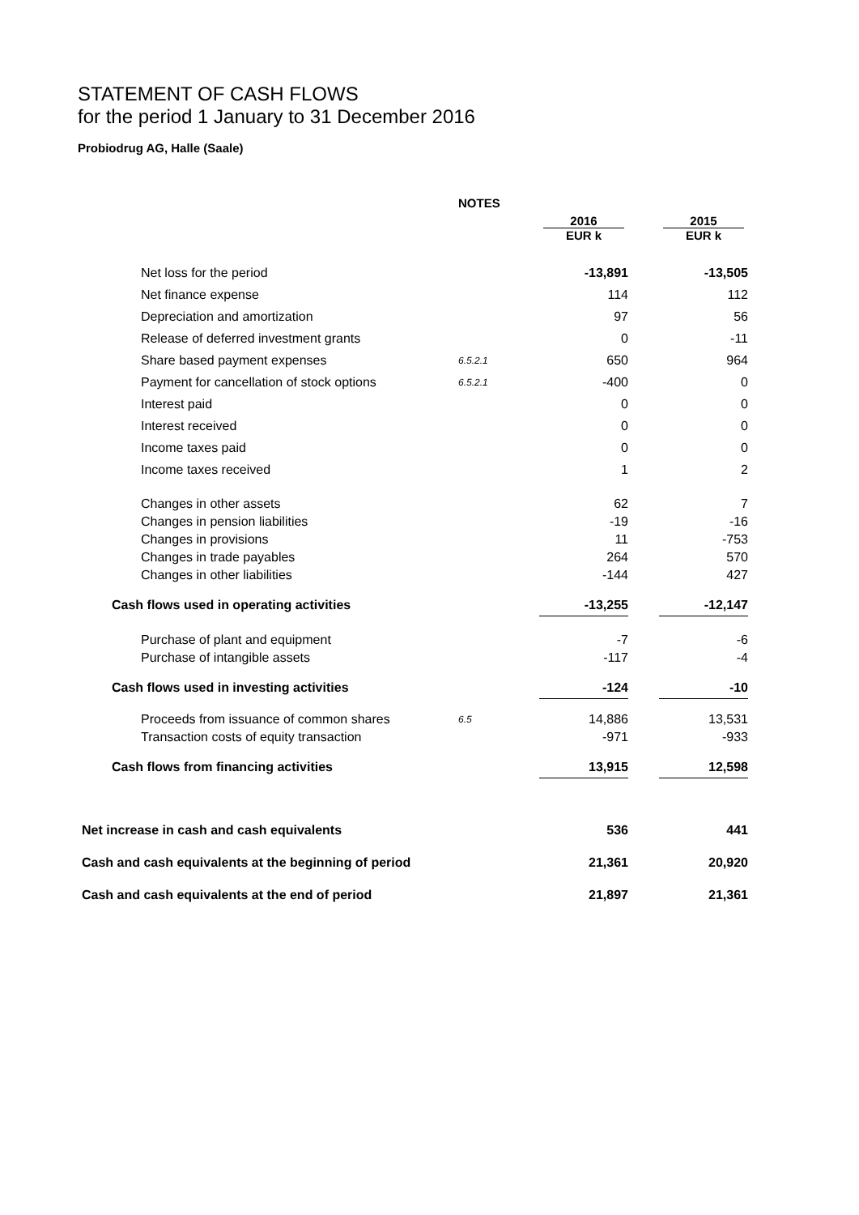STATEMENT OF CASH FLOWS
for the period 1 January to 31 December 2016
Probiodrug AG, Halle (Saale)
| | NOTES | | | |
| | | 2016 EUR k | | 2015 EUR k |
| Net loss for the period | | -13,891 | | -13,505 |
| Net finance expense | | 114 | | 112 |
| Depreciation and amortization | | 97 | | 56 |
| Release of deferred investment grants | | 0 | | -11 |
| Share based payment expenses | 6.5.2.1 | 650 | | 964 |
| Payment for cancellation of stock options | 6.5.2.1 | -400 | | 0 |
| Interest paid | | 0 | | 0 |
| Interest received | | 0 | | 0 |
| Income taxes paid | | 0 | | 0 |
| Income taxes received | | 1 | | 2 |
| Changes in other assets | | 62 | | 7 |
| Changes in pension liabilities | | -19 | | -16 |
| Changes in provisions | | 11 | | -753 |
| Changes in trade payables | | 264 | | 570 |
| Changes in other liabilities | | -144 | | 427 |
| Cash flows used in operating activities | | -13,255 | | -12,147 |
| Purchase of plant and equipment | | -7 | | -6 |
| Purchase of intangible assets | | -117 | | -4 |
| Cash flows used in investing activities | | -124 | | -10 |
| Proceeds from issuance of common shares | 6.5 | 14,886 | | 13,531 |
| Transaction costs of equity transaction | | -971 | | -933 |
| Cash flows from financing activities | | 13,915 | | 12,598 |
| Net increase in cash and cash equivalents | | 536 | | 441 |
| Cash and cash equivalents at the beginning of period | | 21,361 | | 20,920 |
| Cash and cash equivalents at the end of period | | 21,897 | | 21,361 |